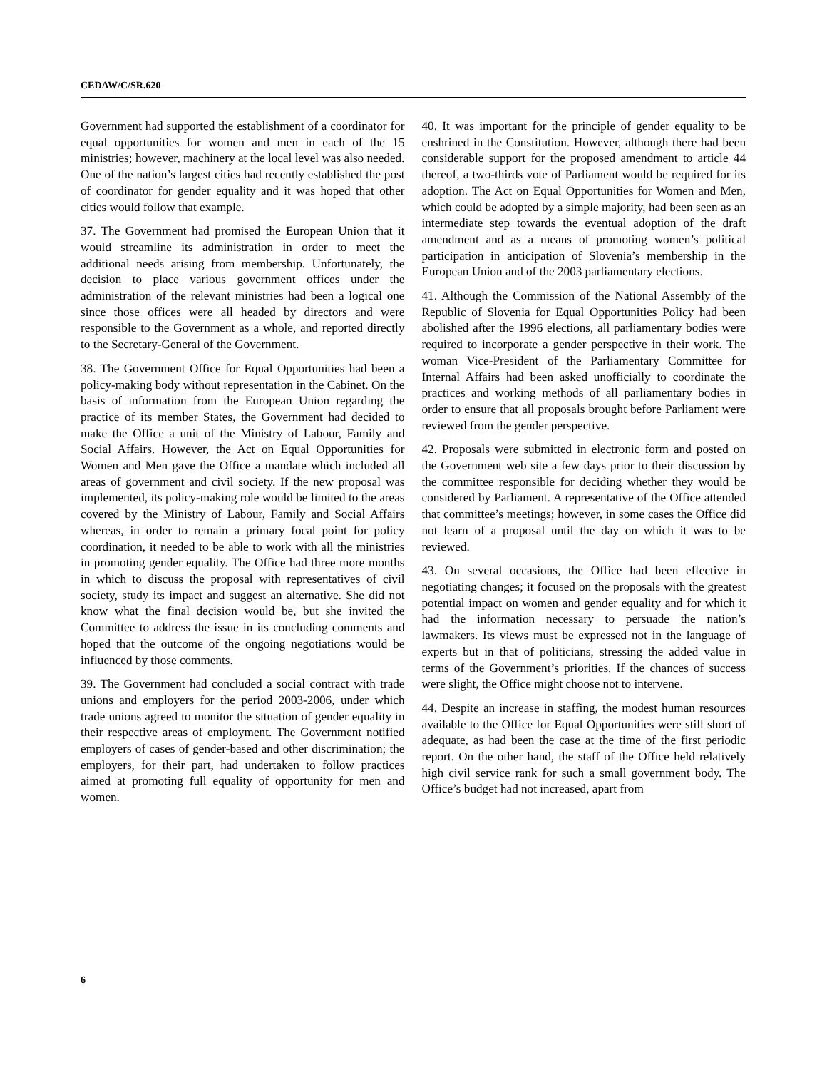CEDAW/C/SR.620
Government had supported the establishment of a coordinator for equal opportunities for women and men in each of the 15 ministries; however, machinery at the local level was also needed. One of the nation’s largest cities had recently established the post of coordinator for gender equality and it was hoped that other cities would follow that example.
37. The Government had promised the European Union that it would streamline its administration in order to meet the additional needs arising from membership. Unfortunately, the decision to place various government offices under the administration of the relevant ministries had been a logical one since those offices were all headed by directors and were responsible to the Government as a whole, and reported directly to the Secretary-General of the Government.
38. The Government Office for Equal Opportunities had been a policy-making body without representation in the Cabinet. On the basis of information from the European Union regarding the practice of its member States, the Government had decided to make the Office a unit of the Ministry of Labour, Family and Social Affairs. However, the Act on Equal Opportunities for Women and Men gave the Office a mandate which included all areas of government and civil society. If the new proposal was implemented, its policy-making role would be limited to the areas covered by the Ministry of Labour, Family and Social Affairs whereas, in order to remain a primary focal point for policy coordination, it needed to be able to work with all the ministries in promoting gender equality. The Office had three more months in which to discuss the proposal with representatives of civil society, study its impact and suggest an alternative. She did not know what the final decision would be, but she invited the Committee to address the issue in its concluding comments and hoped that the outcome of the ongoing negotiations would be influenced by those comments.
39. The Government had concluded a social contract with trade unions and employers for the period 2003-2006, under which trade unions agreed to monitor the situation of gender equality in their respective areas of employment. The Government notified employers of cases of gender-based and other discrimination; the employers, for their part, had undertaken to follow practices aimed at promoting full equality of opportunity for men and women.
40. It was important for the principle of gender equality to be enshrined in the Constitution. However, although there had been considerable support for the proposed amendment to article 44 thereof, a two-thirds vote of Parliament would be required for its adoption. The Act on Equal Opportunities for Women and Men, which could be adopted by a simple majority, had been seen as an intermediate step towards the eventual adoption of the draft amendment and as a means of promoting women’s political participation in anticipation of Slovenia’s membership in the European Union and of the 2003 parliamentary elections.
41. Although the Commission of the National Assembly of the Republic of Slovenia for Equal Opportunities Policy had been abolished after the 1996 elections, all parliamentary bodies were required to incorporate a gender perspective in their work. The woman Vice-President of the Parliamentary Committee for Internal Affairs had been asked unofficially to coordinate the practices and working methods of all parliamentary bodies in order to ensure that all proposals brought before Parliament were reviewed from the gender perspective.
42. Proposals were submitted in electronic form and posted on the Government web site a few days prior to their discussion by the committee responsible for deciding whether they would be considered by Parliament. A representative of the Office attended that committee’s meetings; however, in some cases the Office did not learn of a proposal until the day on which it was to be reviewed.
43. On several occasions, the Office had been effective in negotiating changes; it focused on the proposals with the greatest potential impact on women and gender equality and for which it had the information necessary to persuade the nation’s lawmakers. Its views must be expressed not in the language of experts but in that of politicians, stressing the added value in terms of the Government’s priorities. If the chances of success were slight, the Office might choose not to intervene.
44. Despite an increase in staffing, the modest human resources available to the Office for Equal Opportunities were still short of adequate, as had been the case at the time of the first periodic report. On the other hand, the staff of the Office held relatively high civil service rank for such a small government body. The Office’s budget had not increased, apart from
6